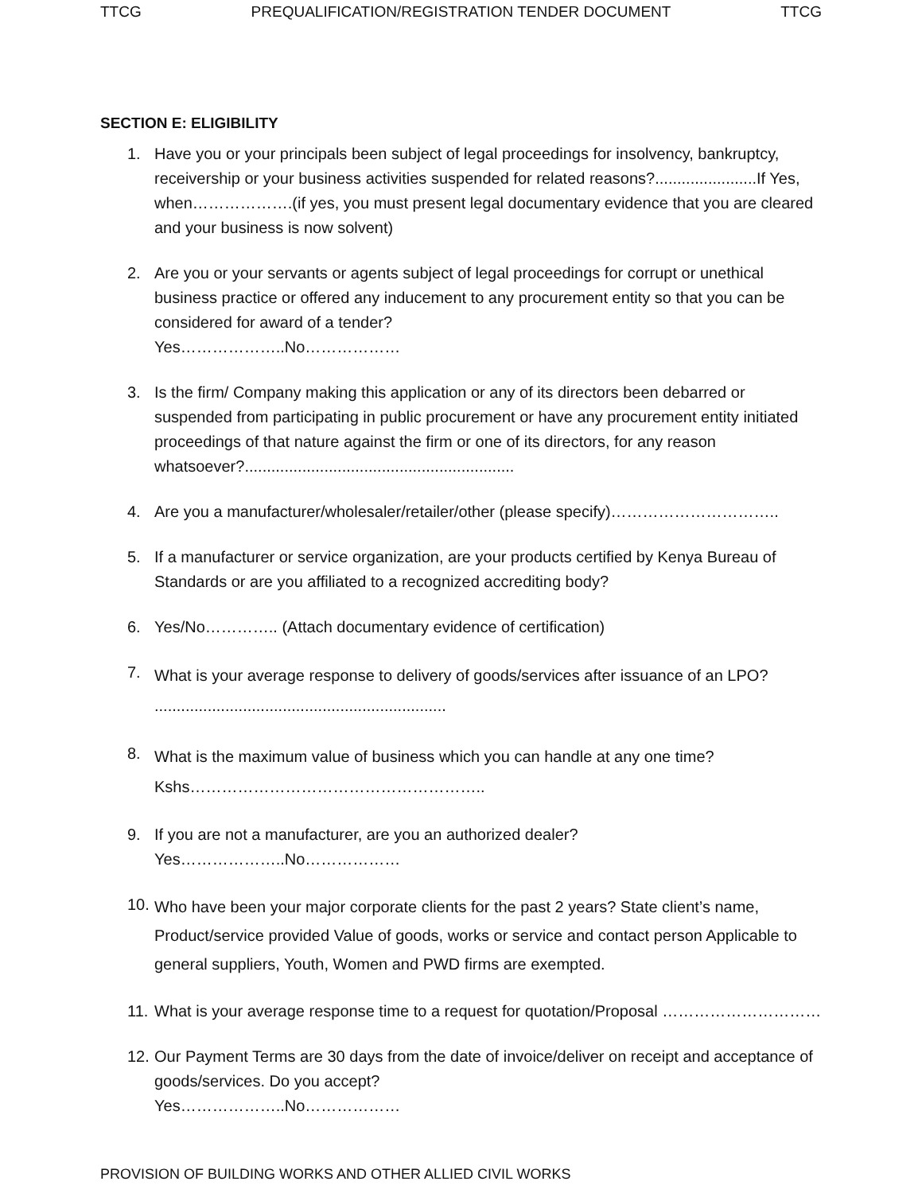TTCG PREQUALIFICATION/REGISTRATION TENDER DOCUMENT TTCG
SECTION E: ELIGIBILITY
1. Have you or your principals been subject of legal proceedings for insolvency, bankruptcy, receivership or your business activities suspended for related reasons?.......................If Yes, when……………….(if yes, you must present legal documentary evidence that you are cleared and your business is now solvent)
2. Are you or your servants or agents subject of legal proceedings for corrupt or unethical business practice or offered any inducement to any procurement entity so that you can be considered for award of a tender?
Yes………………..No………………
3. Is the firm/ Company making this application or any of its directors been debarred or suspended from participating in public procurement or have any procurement entity initiated proceedings of that nature against the firm or one of its directors, for any reason whatsoever?.............................................................
4. Are you a manufacturer/wholesaler/retailer/other (please specify)…………………………..
5. If a manufacturer or service organization, are your products certified by Kenya Bureau of Standards or are you affiliated to a recognized accrediting body?
6. Yes/No………….. (Attach documentary evidence of certification)
7.
What is your average response to delivery of goods/services after issuance of an LPO? ..................................................................
8.
What is the maximum value of business which you can handle at any one time? Kshs………………………………………………..
9. If you are not a manufacturer, are you an authorized dealer?
Yes………………..No………………
10.
Who have been your major corporate clients for the past 2 years? State client’s name, Product/service provided Value of goods, works or service and contact person Applicable to general suppliers, Youth, Women and PWD firms are exempted.
11.
What is your average response time to a request for quotation/Proposal …………………………
12.
Our Payment Terms are 30 days from the date of invoice/deliver on receipt and acceptance of goods/services. Do you accept?
Yes………………..No………………
PROVISION OF BUILDING WORKS AND OTHER ALLIED CIVIL WORKS